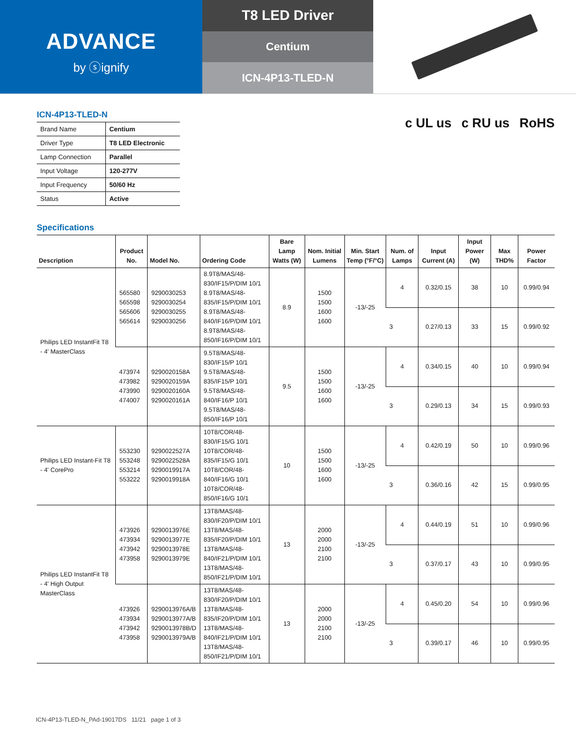ADVANCE
by ⓢignify
T8 LED Driver
Centium
ICN-4P13-TLED-N
c UL us c RU us RoHS
ICN-4P13-TLED-N
| Brand Name | Centium |
| Driver Type | T8 LED Electronic |
| Lamp Connection | Parallel |
| Input Voltage | 120-277V |
| Input Frequency | 50/60 Hz |
| Status | Active |
Specifications
| Description | Product No. | Model No. | Ordering Code | Bare Lamp Watts (W) | Nom. Initial Lumens | Min. Start Temp (°F/°C) | Num. of Lamps | Input Current (A) | Input Power (W) | Max THD% | Power Factor |
| --- | --- | --- | --- | --- | --- | --- | --- | --- | --- | --- | --- |
| Philips LED InstantFit T8 - 4' MasterClass | 565580 565598 565606 565614 | 9290030253 9290030254 9290030255 9290030256 | 8.9T8/MAS/48-830/IF15/P/DIM 10/1 8.9T8/MAS/48-835/IF15/P/DIM 10/1 8.9T8/MAS/48-840/IF16/P/DIM 10/1 8.9T8/MAS/48-850/IF16/P/DIM 10/1 | 8.9 | 1500 1500 1600 1600 | -13/-25 | 4 | 0.32/0.15 | 38 | 10 | 0.99/0.94 |
| | | | | | | | 3 | 0.27/0.13 | 33 | 15 | 0.99/0.92 |
| | 473974 473982 473990 474007 | 9290020158A 9290020159A 9290020160A 9290020161A | 9.5T8/MAS/48-830/IF15/P 10/1 9.5T8/MAS/48-835/IF15/P 10/1 9.5T8/MAS/48-840/IF16/P 10/1 9.5T8/MAS/48-850/IF16/P 10/1 | 9.5 | 1500 1500 1600 1600 | -13/-25 | 4 | 0.34/0.15 | 40 | 10 | 0.99/0.94 |
| | | | | | | | 3 | 0.29/0.13 | 34 | 15 | 0.99/0.93 |
| Philips LED Instant-Fit T8 - 4' CorePro | 553230 553248 553214 553222 | 9290022527A 9290022528A 9290019917A 9290019918A | 10T8/COR/48-830/IF15/G 10/1 10T8/COR/48-835/IF15/G 10/1 10T8/COR/48-840/IF16/G 10/1 10T8/COR/48-850/IF16/G 10/1 | 10 | 1500 1500 1600 1600 | -13/-25 | 4 | 0.42/0.19 | 50 | 10 | 0.99/0.96 |
| | | | | | | | 3 | 0.36/0.16 | 42 | 15 | 0.99/0.95 |
| Philips LED InstantFit T8 - 4' High Output MasterClass | 473926 473934 473942 473958 | 9290013976E 9290013977E 9290013978E 9290013979E | 13T8/MAS/48-830/IF20/P/DIM 10/1 13T8/MAS/48-835/IF20/P/DIM 10/1 13T8/MAS/48-840/IF21/P/DIM 10/1 13T8/MAS/48-850/IF21/P/DIM 10/1 | 13 | 2000 2000 2100 2100 | -13/-25 | 4 | 0.44/0.19 | 51 | 10 | 0.99/0.96 |
| | | | | | | | 3 | 0.37/0.17 | 43 | 10 | 0.99/0.95 |
| | 473926 473934 473942 473958 | 9290013976A/B 9290013977A/B 9290013978B/D 9290013979A/B | 13T8/MAS/48-830/IF20/P/DIM 10/1 13T8/MAS/48-835/IF20/P/DIM 10/1 13T8/MAS/48-840/IF21/P/DIM 10/1 13T8/MAS/48-850/IF21/P/DIM 10/1 | 13 | 2000 2000 2100 2100 | -13/-25 | 4 | 0.45/0.20 | 54 | 10 | 0.99/0.96 |
| | | | | | | | 3 | 0.39/0.17 | 46 | 10 | 0.99/0.95 |
ICN-4P13-TLED-N_PAd-19017DS 11/21 page 1 of 3